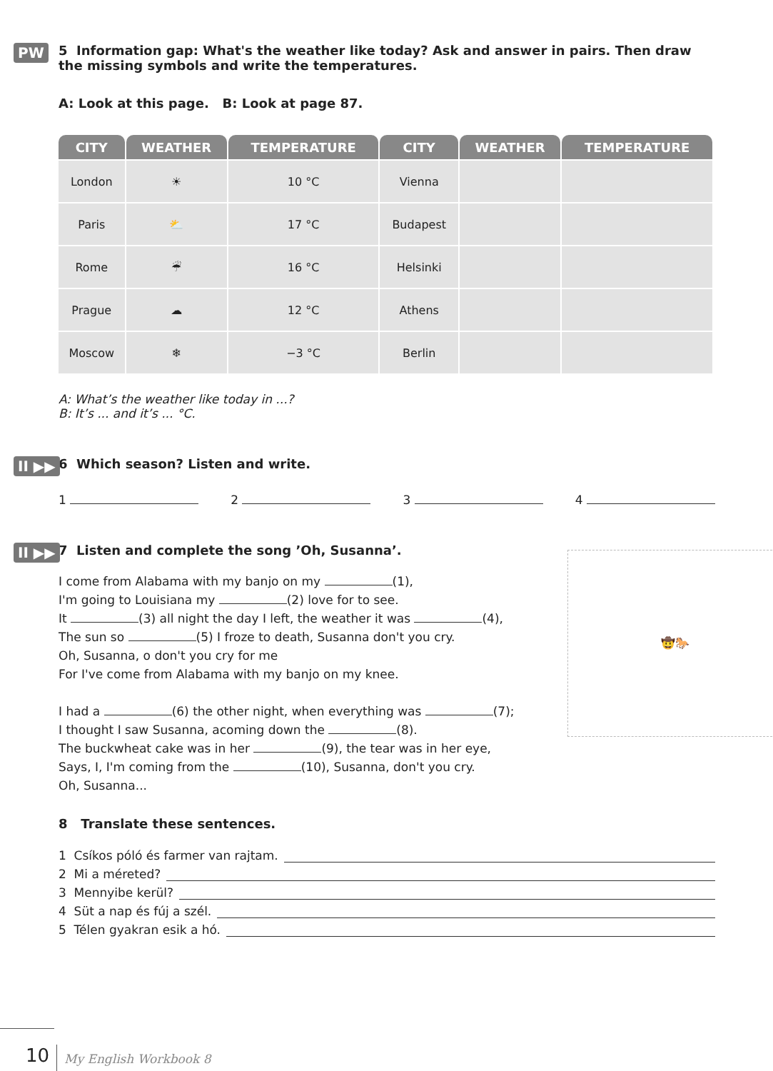PW
5 Information gap: What's the weather like today? Ask and answer in pairs. Then draw the missing symbols and write the temperatures.
A: Look at this page. B: Look at page 87.
| CITY | WEATHER | TEMPERATURE | CITY | WEATHER | TEMPERATURE |
| --- | --- | --- | --- | --- | --- |
| London | ☀ | 10 °C | Vienna | | |
| Paris | ⛅ | 17 °C | Budapest | | |
| Rome | ☔ | 16 °C | Helsinki | | |
| Prague | ☁ | 12 °C | Athens | | |
| Moscow | ❄ | −3 °C | Berlin | | |
A: What’s the weather like today in ...?
B: It’s ... and it’s ... °C.
II ▶▶
6 Which season? Listen and write.
1 2 3 4
II ▶▶
7 Listen and complete the song ’Oh, Susanna’.
🤠🐎
I come from Alabama with my banjo on my (1),
I'm going to Louisiana my (2) love for to see.
It (3) all night the day I left, the weather it was (4),
The sun so (5) I froze to death, Susanna don't you cry.
Oh, Susanna, o don't you cry for me
For I've come from Alabama with my banjo on my knee.
I had a (6) the other night, when everything was (7);
I thought I saw Susanna, acoming down the (8).
The buckwheat cake was in her (9), the tear was in her eye,
Says, I, I'm coming from the (10), Susanna, don't you cry.
Oh, Susanna...
8 Translate these sentences.
1 Csíkos póló és farmer van rajtam.
2 Mi a méreted?
3 Mennyibe kerül?
4 Süt a nap és fúj a szél.
5 Télen gyakran esik a hó.
10 My English Workbook 8